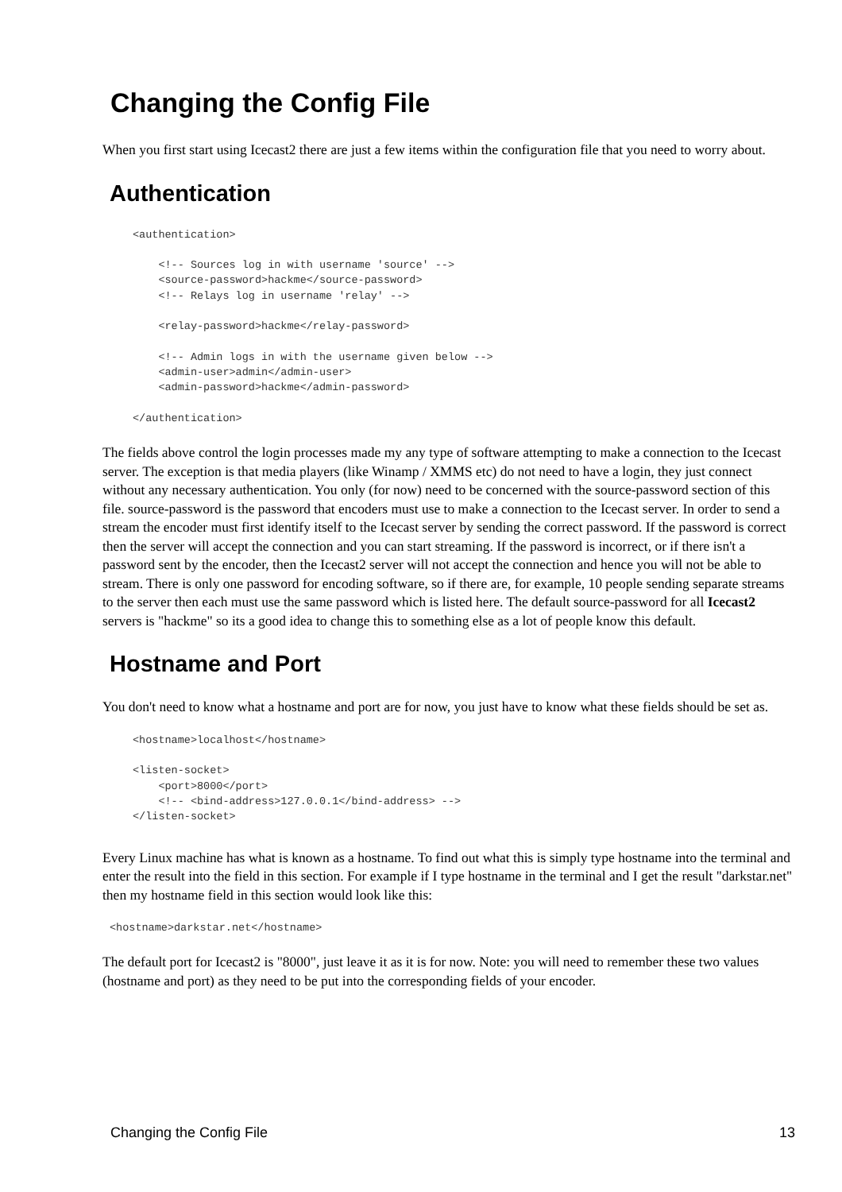Changing the Config File
When you first start using Icecast2 there are just a few items within the configuration file that you need to worry about.
Authentication
<authentication>

    <!-- Sources log in with username 'source' -->
    <source-password>hackme</source-password>
    <!-- Relays log in username 'relay' -->

    <relay-password>hackme</relay-password>

    <!-- Admin logs in with the username given below -->
    <admin-user>admin</admin-user>
    <admin-password>hackme</admin-password>

</authentication>
The fields above control the login processes made my any type of software attempting to make a connection to the Icecast server. The exception is that media players (like Winamp / XMMS etc) do not need to have a login, they just connect without any necessary authentication. You only (for now) need to be concerned with the source-password section of this file. source-password is the password that encoders must use to make a connection to the Icecast server. In order to send a stream the encoder must first identify itself to the Icecast server by sending the correct password. If the password is correct then the server will accept the connection and you can start streaming. If the password is incorrect, or if there isn't a password sent by the encoder, then the Icecast2 server will not accept the connection and hence you will not be able to stream. There is only one password for encoding software, so if there are, for example, 10 people sending separate streams to the server then each must use the same password which is listed here. The default source-password for all Icecast2 servers is "hackme" so its a good idea to change this to something else as a lot of people know this default.
Hostname and Port
You don't need to know what a hostname and port are for now, you just have to know what these fields should be set as.
<hostname>localhost</hostname>

<listen-socket>
    <port>8000</port>
    <!-- <bind-address>127.0.0.1</bind-address> -->
</listen-socket>
Every Linux machine has what is known as a hostname. To find out what this is simply type hostname into the terminal and enter the result into the field in this section. For example if I type hostname in the terminal and I get the result "darkstar.net" then my hostname field in this section would look like this:
<hostname>darkstar.net</hostname>
The default port for Icecast2 is "8000", just leave it as it is for now. Note: you will need to remember these two values (hostname and port) as they need to be put into the corresponding fields of your encoder.
Changing the Config File 13